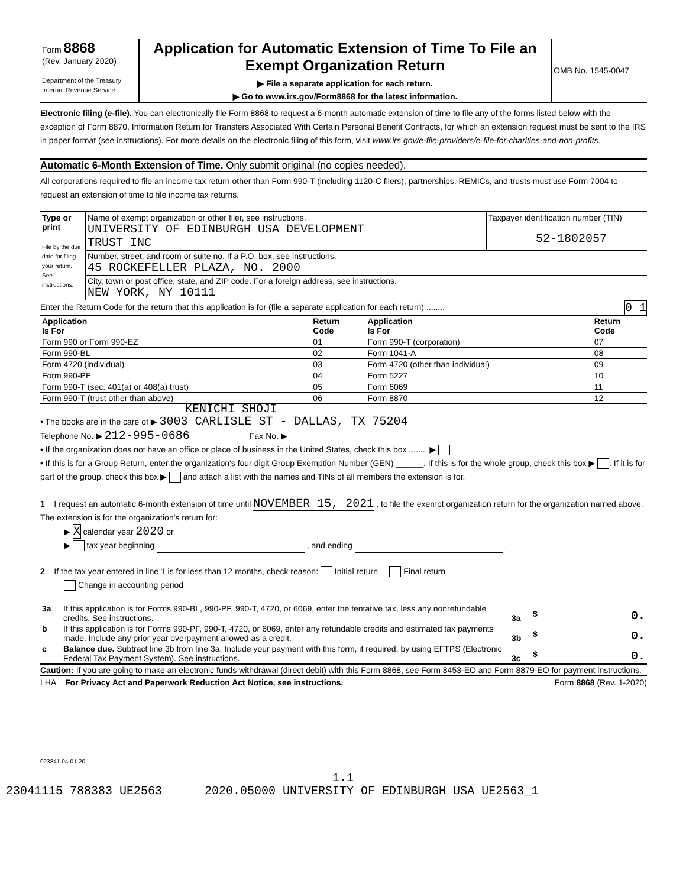| Form 8868 (Rev. January 2020) Department of the Treasury Internal Revenue Service | Application for Automatic Extension of Time To File an Exempt Organization Return ▶ File a separate application for each return. ▶ Go to www.irs.gov/Form8868 for the latest information. | OMB No. 1545-0047 |
Electronic filing (e-file). You can electronically file Form 8868 to request a 6-month automatic extension of time to file any of the forms listed below with the exception of Form 8870, Information Return for Transfers Associated With Certain Personal Benefit Contracts, for which an extension request must be sent to the IRS in paper format (see instructions). For more details on the electronic filing of this form, visit www.irs.gov/e-file-providers/e-file-for-charities-and-non-profits.
Automatic 6-Month Extension of Time. Only submit original (no copies needed).
All corporations required to file an income tax return other than Form 990-T (including 1120-C filers), partnerships, REMICs, and trusts must use Form 7004 to request an extension of time to file income tax returns.
| Type or print File by the due date for filing your return. See instructions. | Name of exempt organization or other filer, see instructions. UNIVERSITY OF EDINBURGH USA DEVELOPMENT TRUST INC | Taxpayer identification number (TIN) 52-1802057 |
| | Number, street, and room or suite no. If a P.O. box, see instructions. 45 ROCKEFELLER PLAZA, NO. 2000 | |
| | City, town or post office, state, and ZIP code. For a foreign address, see instructions. NEW YORK, NY 10111 | |
Enter the Return Code for the return that this application is for (file a separate application for each return) ........ 0 1
| Application Is For | Return Code | Application Is For | Return Code |
| --- | --- | --- | --- |
| Form 990 or Form 990-EZ | 01 | Form 990-T (corporation) | 07 |
| Form 990-BL | 02 | Form 1041-A | 08 |
| Form 4720 (individual) | 03 | Form 4720 (other than individual) | 09 |
| Form 990-PF | 04 | Form 5227 | 10 |
| Form 990-T (sec. 401(a) or 408(a) trust) | 05 | Form 6069 | 11 |
| Form 990-T (trust other than above) | 06 | Form 8870 | 12 |
KENICHI SHOJI
• The books are in the care of ▶ 3003 CARLISLE ST - DALLAS, TX 75204
Telephone No. ▶ 212-995-0686 Fax No. ▶
• If the organization does not have an office or place of business in the United States, check this box ........ ▶
• If this is for a Group Return, enter the organization's four digit Group Exemption Number (GEN) ______. If this is for the whole group, check this box ▶ . If it is for part of the group, check this box ▶ and attach a list with the names and TINs of all members the extension is for.
1 I request an automatic 6-month extension of time until NOVEMBER 15, 2021 , to file the exempt organization return for the organization named above. The extension is for the organization's return for:
▶ X calendar year 2020 or
▶ tax year beginning , and ending .
2 If the tax year entered in line 1 is for less than 12 months, check reason: Initial return Final return
Change in accounting period
| 3a | If this application is for Forms 990-BL, 990-PF, 990-T, 4720, or 6069, enter the tentative tax, less any nonrefundable credits. See instructions. | 3a | $ 0. |
| b | If this application is for Forms 990-PF, 990-T, 4720, or 6069, enter any refundable credits and estimated tax payments made. Include any prior year overpayment allowed as a credit. | 3b | $ 0. |
| c | Balance due. Subtract line 3b from line 3a. Include your payment with this form, if required, by using EFTPS (Electronic Federal Tax Payment System). See instructions. | 3c | $ 0. |
Caution: If you are going to make an electronic funds withdrawal (direct debit) with this Form 8868, see Form 8453-EO and Form 8879-EO for payment instructions.
LHA For Privacy Act and Paperwork Reduction Act Notice, see instructions. Form 8868 (Rev. 1-2020)
023841 04-01-20
1.1
23041115 788383 UE2563 2020.05000 UNIVERSITY OF EDINBURGH USA UE2563_1